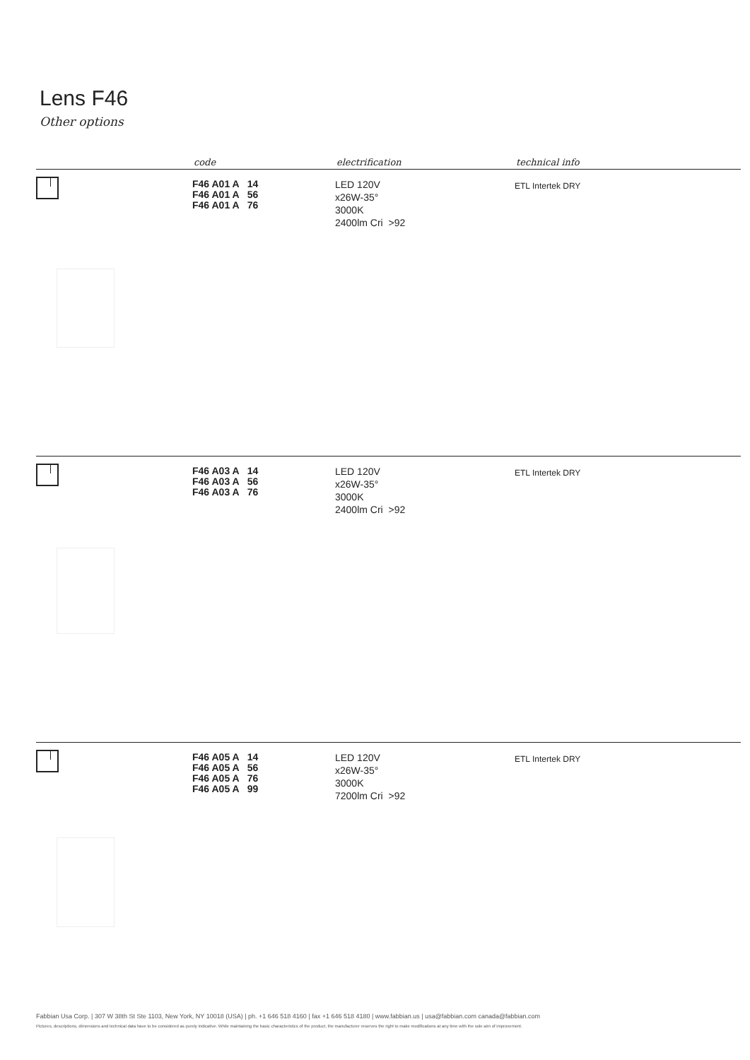Lens F46
Other options
code electrification technical info
F46 A01 A 14
F46 A01 A 56
F46 A01 A 76
LED 120V
x26W-35°
3000K
2400lm Cri >92
ETL Intertek DRY
F46 A03 A 14
F46 A03 A 56
F46 A03 A 76
LED 120V
x26W-35°
3000K
2400lm Cri >92
ETL Intertek DRY
F46 A05 A 14
F46 A05 A 56
F46 A05 A 76
F46 A05 A 99
LED 120V
x26W-35°
3000K
7200lm Cri >92
ETL Intertek DRY
Fabbian Usa Corp. | 307 W 38th St Ste 1103, New York, NY 10018 (USA) | ph. +1 646 518 4160 | fax +1 646 518 4180 | www.fabbian.us | usa@fabbian.com canada@fabbian.com
Pictures, descriptions, dimensions and technical data have to be considered as purely indicative. While maintaining the basic characteristics of the product, the manufacturer reserves the right to make modifications at any time with the sole aim of improvement.